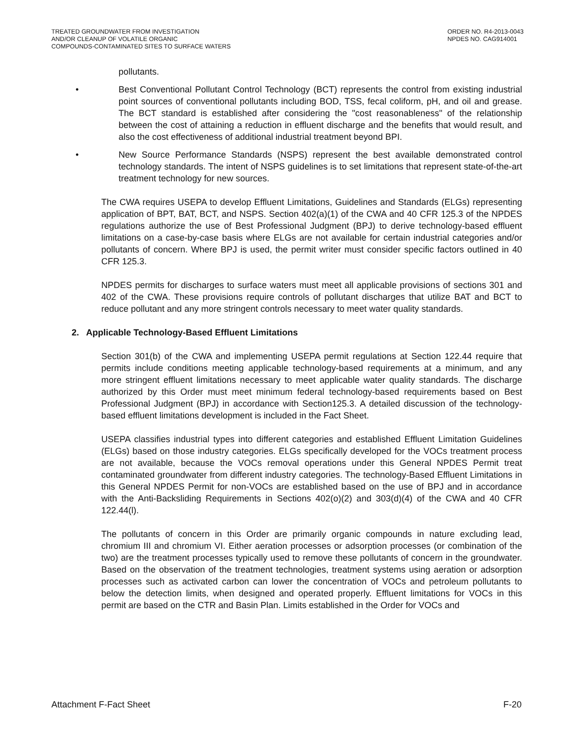TREATED GROUNDWATER FROM INVESTIGATION
AND/OR CLEANUP OF VOLATILE ORGANIC
COMPOUNDS-CONTAMINATED SITES TO SURFACE WATERS
ORDER NO. R4-2013-0043
NPDES NO. CAG914001
pollutants.
• Best Conventional Pollutant Control Technology (BCT) represents the control from existing industrial point sources of conventional pollutants including BOD, TSS, fecal coliform, pH, and oil and grease. The BCT standard is established after considering the "cost reasonableness" of the relationship between the cost of attaining a reduction in effluent discharge and the benefits that would result, and also the cost effectiveness of additional industrial treatment beyond BPI.
• New Source Performance Standards (NSPS) represent the best available demonstrated control technology standards. The intent of NSPS guidelines is to set limitations that represent state-of-the-art treatment technology for new sources.
The CWA requires USEPA to develop Effluent Limitations, Guidelines and Standards (ELGs) representing application of BPT, BAT, BCT, and NSPS. Section 402(a)(1) of the CWA and 40 CFR 125.3 of the NPDES regulations authorize the use of Best Professional Judgment (BPJ) to derive technology-based effluent limitations on a case-by-case basis where ELGs are not available for certain industrial categories and/or pollutants of concern. Where BPJ is used, the permit writer must consider specific factors outlined in 40 CFR 125.3.
NPDES permits for discharges to surface waters must meet all applicable provisions of sections 301 and 402 of the CWA. These provisions require controls of pollutant discharges that utilize BAT and BCT to reduce pollutant and any more stringent controls necessary to meet water quality standards.
2. Applicable Technology-Based Effluent Limitations
Section 301(b) of the CWA and implementing USEPA permit regulations at Section 122.44 require that permits include conditions meeting applicable technology-based requirements at a minimum, and any more stringent effluent limitations necessary to meet applicable water quality standards. The discharge authorized by this Order must meet minimum federal technology-based requirements based on Best Professional Judgment (BPJ) in accordance with Section125.3. A detailed discussion of the technology-based effluent limitations development is included in the Fact Sheet.
USEPA classifies industrial types into different categories and established Effluent Limitation Guidelines (ELGs) based on those industry categories. ELGs specifically developed for the VOCs treatment process are not available, because the VOCs removal operations under this General NPDES Permit treat contaminated groundwater from different industry categories. The technology-Based Effluent Limitations in this General NPDES Permit for non-VOCs are established based on the use of BPJ and in accordance with the Anti-Backsliding Requirements in Sections 402(o)(2) and 303(d)(4) of the CWA and 40 CFR 122.44(l).
The pollutants of concern in this Order are primarily organic compounds in nature excluding lead, chromium III and chromium VI. Either aeration processes or adsorption processes (or combination of the two) are the treatment processes typically used to remove these pollutants of concern in the groundwater. Based on the observation of the treatment technologies, treatment systems using aeration or adsorption processes such as activated carbon can lower the concentration of VOCs and petroleum pollutants to below the detection limits, when designed and operated properly. Effluent limitations for VOCs in this permit are based on the CTR and Basin Plan. Limits established in the Order for VOCs and
Attachment F-Fact Sheet F-20